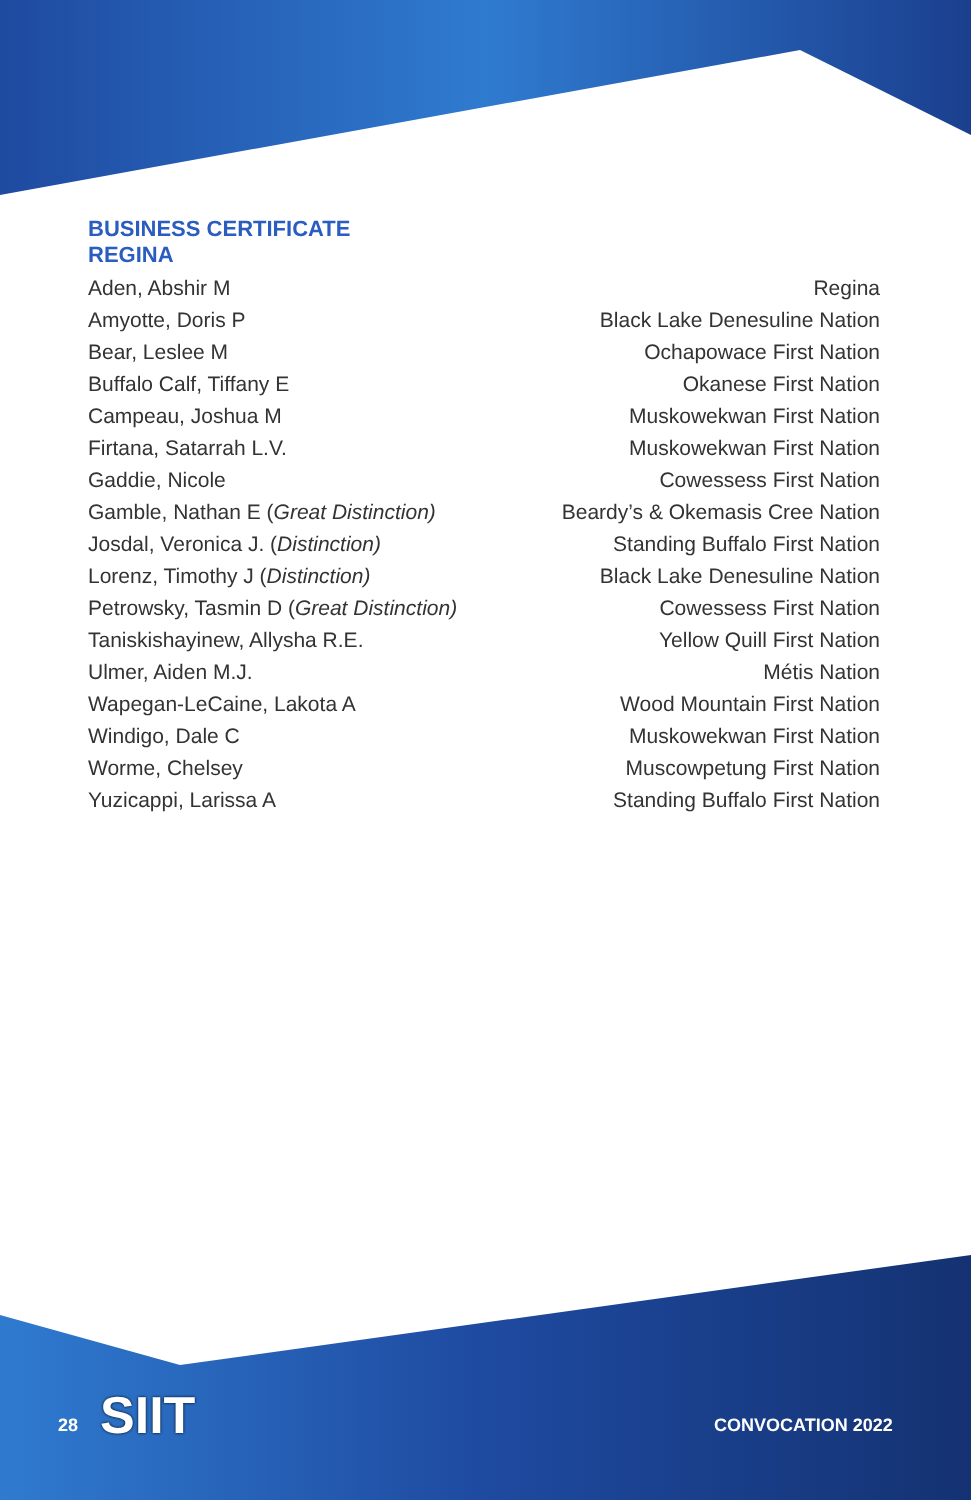BUSINESS CERTIFICATE
REGINA
| Aden, Abshir M | Regina |
| Amyotte, Doris P | Black Lake Denesuline Nation |
| Bear, Leslee M | Ochapowace First Nation |
| Buffalo Calf, Tiffany E | Okanese First Nation |
| Campeau, Joshua M | Muskowekwan First Nation |
| Firtana, Satarrah L.V. | Muskowekwan First Nation |
| Gaddie, Nicole | Cowessess First Nation |
| Gamble, Nathan E ( Great Distinction) | Beardy’s & Okemasis Cree Nation |
| Josdal, Veronica J. ( Distinction) | Standing Buffalo First Nation |
| Lorenz, Timothy J ( Distinction) | Black Lake Denesuline Nation |
| Petrowsky, Tasmin D ( Great Distinction) | Cowessess First Nation |
| Taniskishayinew, Allysha R.E. | Yellow Quill First Nation |
| Ulmer, Aiden M.J. | Métis Nation |
| Wapegan-LeCaine, Lakota A | Wood Mountain First Nation |
| Windigo, Dale C | Muskowekwan First Nation |
| Worme, Chelsey | Muscowpetung First Nation |
| Yuzicappi, Larissa A | Standing Buffalo First Nation |
28 SIIT CONVOCATION 2022